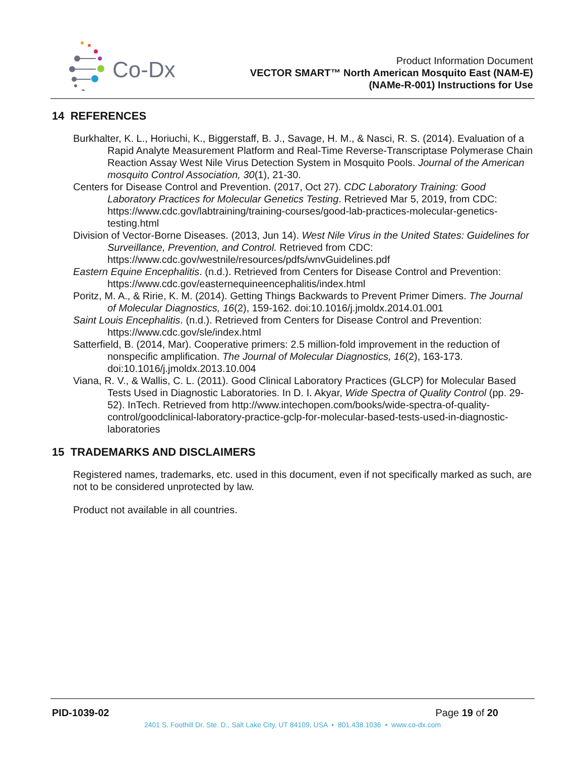Co-Dx
Product Information Document
VECTOR SMART™ North American Mosquito East (NAM-E)
(NAMe-R-001) Instructions for Use
14 REFERENCES
Burkhalter, K. L., Horiuchi, K., Biggerstaff, B. J., Savage, H. M., & Nasci, R. S. (2014). Evaluation of a Rapid Analyte Measurement Platform and Real-Time Reverse-Transcriptase Polymerase Chain Reaction Assay West Nile Virus Detection System in Mosquito Pools. Journal of the American mosquito Control Association, 30(1), 21-30.
Centers for Disease Control and Prevention. (2017, Oct 27). CDC Laboratory Training: Good Laboratory Practices for Molecular Genetics Testing. Retrieved Mar 5, 2019, from CDC: https://www.cdc.gov/labtraining/training-courses/good-lab-practices-molecular-genetics-testing.html
Division of Vector-Borne Diseases. (2013, Jun 14). West Nile Virus in the United States: Guidelines for Surveillance, Prevention, and Control. Retrieved from CDC: https://www.cdc.gov/westnile/resources/pdfs/wnvGuidelines.pdf
Eastern Equine Encephalitis. (n.d.). Retrieved from Centers for Disease Control and Prevention: https://www.cdc.gov/easternequineencephalitis/index.html
Poritz, M. A., & Ririe, K. M. (2014). Getting Things Backwards to Prevent Primer Dimers. The Journal of Molecular Diagnostics, 16(2), 159-162. doi:10.1016/j.jmoldx.2014.01.001
Saint Louis Encephalitis. (n.d.). Retrieved from Centers for Disease Control and Prevention: https://www.cdc.gov/sle/index.html
Satterfield, B. (2014, Mar). Cooperative primers: 2.5 million-fold improvement in the reduction of nonspecific amplification. The Journal of Molecular Diagnostics, 16(2), 163-173. doi:10.1016/j.jmoldx.2013.10.004
Viana, R. V., & Wallis, C. L. (2011). Good Clinical Laboratory Practices (GLCP) for Molecular Based Tests Used in Diagnostic Laboratories. In D. I. Akyar, Wide Spectra of Quality Control (pp. 29-52). InTech. Retrieved from http://www.intechopen.com/books/wide-spectra-of-quality-control/goodclinical-laboratory-practice-gclp-for-molecular-based-tests-used-in-diagnostic-laboratories
15 TRADEMARKS AND DISCLAIMERS
Registered names, trademarks, etc. used in this document, even if not specifically marked as such, are not to be considered unprotected by law.
Product not available in all countries.
PID-1039-02 Page 19 of 20
2401 S. Foothill Dr. Ste. D., Salt Lake City, UT 84109, USA • 801.438.1036 • www.co-dx.com